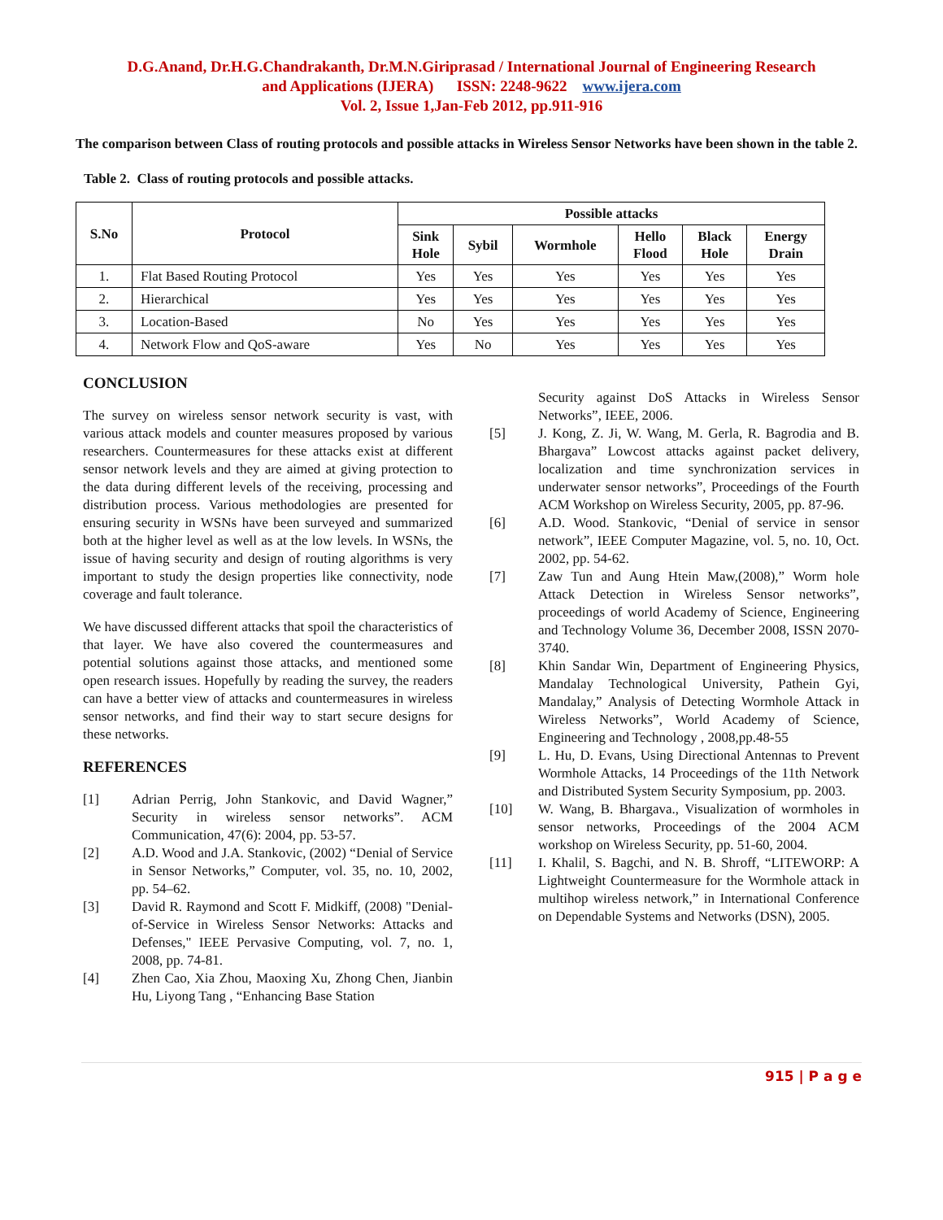D.G.Anand, Dr.H.G.Chandrakanth, Dr.M.N.Giriprasad / International Journal of Engineering Research
and Applications (IJERA) ISSN: 2248-9622 www.ijera.com
Vol. 2, Issue 1,Jan-Feb 2012, pp.911-916
The comparison between Class of routing protocols and possible attacks in Wireless Sensor Networks have been shown in the table 2.
Table 2. Class of routing protocols and possible attacks.
| S.No | Protocol | Possible attacks | | | | | |
| --- | --- | --- | --- | --- | --- | --- | --- |
| | | Sink Hole | Sybil | Wormhole | Hello Flood | Black Hole | Energy Drain |
| 1. | Flat Based Routing Protocol | Yes | Yes | Yes | Yes | Yes | Yes |
| 2. | Hierarchical | Yes | Yes | Yes | Yes | Yes | Yes |
| 3. | Location-Based | No | Yes | Yes | Yes | Yes | Yes |
| 4. | Network Flow and QoS-aware | Yes | No | Yes | Yes | Yes | Yes |
CONCLUSION
The survey on wireless sensor network security is vast, with various attack models and counter measures proposed by various researchers. Countermeasures for these attacks exist at different sensor network levels and they are aimed at giving protection to the data during different levels of the receiving, processing and distribution process. Various methodologies are presented for ensuring security in WSNs have been surveyed and summarized both at the higher level as well as at the low levels. In WSNs, the issue of having security and design of routing algorithms is very important to study the design properties like connectivity, node coverage and fault tolerance.
We have discussed different attacks that spoil the characteristics of that layer. We have also covered the countermeasures and potential solutions against those attacks, and mentioned some open research issues. Hopefully by reading the survey, the readers can have a better view of attacks and countermeasures in wireless sensor networks, and find their way to start secure designs for these networks.
REFERENCES
[1] Adrian Perrig, John Stankovic, and David Wagner,” Security in wireless sensor networks”. ACM Communication, 47(6): 2004, pp. 53-57.
[2] A.D. Wood and J.A. Stankovic, (2002) “Denial of Service in Sensor Networks,” Computer, vol. 35, no. 10, 2002, pp. 54–62.
[3] David R. Raymond and Scott F. Midkiff, (2008) "Denial-of-Service in Wireless Sensor Networks: Attacks and Defenses," IEEE Pervasive Computing, vol. 7, no. 1, 2008, pp. 74-81.
[4] Zhen Cao, Xia Zhou, Maoxing Xu, Zhong Chen, Jianbin Hu, Liyong Tang , “Enhancing Base Station
Security against DoS Attacks in Wireless Sensor Networks”, IEEE, 2006.
[5] J. Kong, Z. Ji, W. Wang, M. Gerla, R. Bagrodia and B. Bhargava” Lowcost attacks against packet delivery, localization and time synchronization services in underwater sensor networks”, Proceedings of the Fourth ACM Workshop on Wireless Security, 2005, pp. 87-96.
[6] A.D. Wood. Stankovic, “Denial of service in sensor network”, IEEE Computer Magazine, vol. 5, no. 10, Oct. 2002, pp. 54-62.
[7] Zaw Tun and Aung Htein Maw,(2008),” Worm hole Attack Detection in Wireless Sensor networks”, proceedings of world Academy of Science, Engineering and Technology Volume 36, December 2008, ISSN 2070-3740.
[8] Khin Sandar Win, Department of Engineering Physics, Mandalay Technological University, Pathein Gyi, Mandalay,” Analysis of Detecting Wormhole Attack in Wireless Networks”, World Academy of Science, Engineering and Technology , 2008,pp.48-55
[9] L. Hu, D. Evans, Using Directional Antennas to Prevent Wormhole Attacks, 14 Proceedings of the 11th Network and Distributed System Security Symposium, pp. 2003.
[10] W. Wang, B. Bhargava., Visualization of wormholes in sensor networks, Proceedings of the 2004 ACM workshop on Wireless Security, pp. 51-60, 2004.
[11] I. Khalil, S. Bagchi, and N. B. Shroff, “LITEWORP: A Lightweight Countermeasure for the Wormhole attack in multihop wireless network,” in International Conference on Dependable Systems and Networks (DSN), 2005.
915 | P a g e